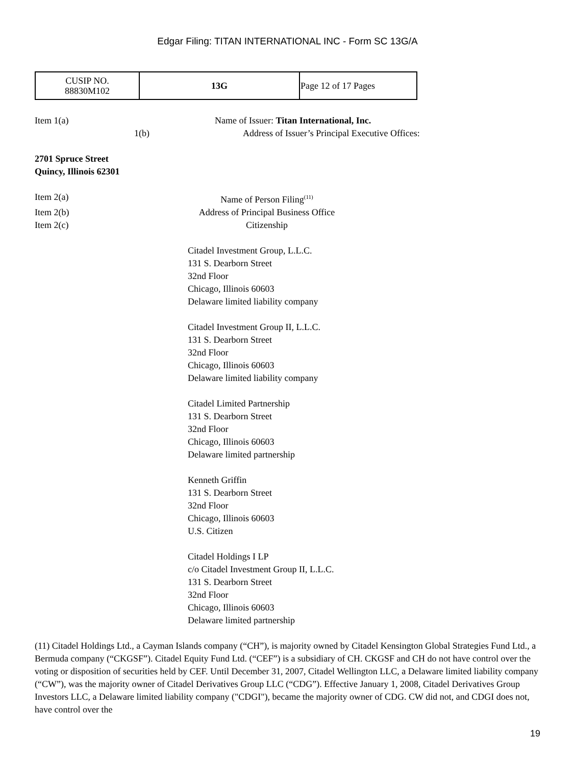Edgar Filing: TITAN INTERNATIONAL INC - Form SC 13G/A
| CUSIP NO. 88830M102 | 13G | Page 12 of 17 Pages |
Item 1(a) Name of Issuer: Titan International, Inc.
1(b) Address of Issuer’s Principal Executive Offices:
2701 Spruce Street
Quincy, Illinois 62301
Item 2(a) Name of Person Filing<sup>(11)</sup>
Item 2(b) Address of Principal Business Office
Item 2(c) Citizenship
Citadel Investment Group, L.L.C.
131 S. Dearborn Street
32nd Floor
Chicago, Illinois 60603
Delaware limited liability company
Citadel Investment Group II, L.L.C.
131 S. Dearborn Street
32nd Floor
Chicago, Illinois 60603
Delaware limited liability company
Citadel Limited Partnership
131 S. Dearborn Street
32nd Floor
Chicago, Illinois 60603
Delaware limited partnership
Kenneth Griffin
131 S. Dearborn Street
32nd Floor
Chicago, Illinois 60603
U.S. Citizen
Citadel Holdings I LP
c/o Citadel Investment Group II, L.L.C.
131 S. Dearborn Street
32nd Floor
Chicago, Illinois 60603
Delaware limited partnership
(11) Citadel Holdings Ltd., a Cayman Islands company (“CH”), is majority owned by Citadel Kensington Global Strategies Fund Ltd., a Bermuda company (“CKGSF”). Citadel Equity Fund Ltd. (“CEF”) is a subsidiary of CH. CKGSF and CH do not have control over the voting or disposition of securities held by CEF. Until December 31, 2007, Citadel Wellington LLC, a Delaware limited liability company (“CW”), was the majority owner of Citadel Derivatives Group LLC (“CDG”). Effective January 1, 2008, Citadel Derivatives Group Investors LLC, a Delaware limited liability company ("CDGI"), became the majority owner of CDG. CW did not, and CDGI does not, have control over the
19